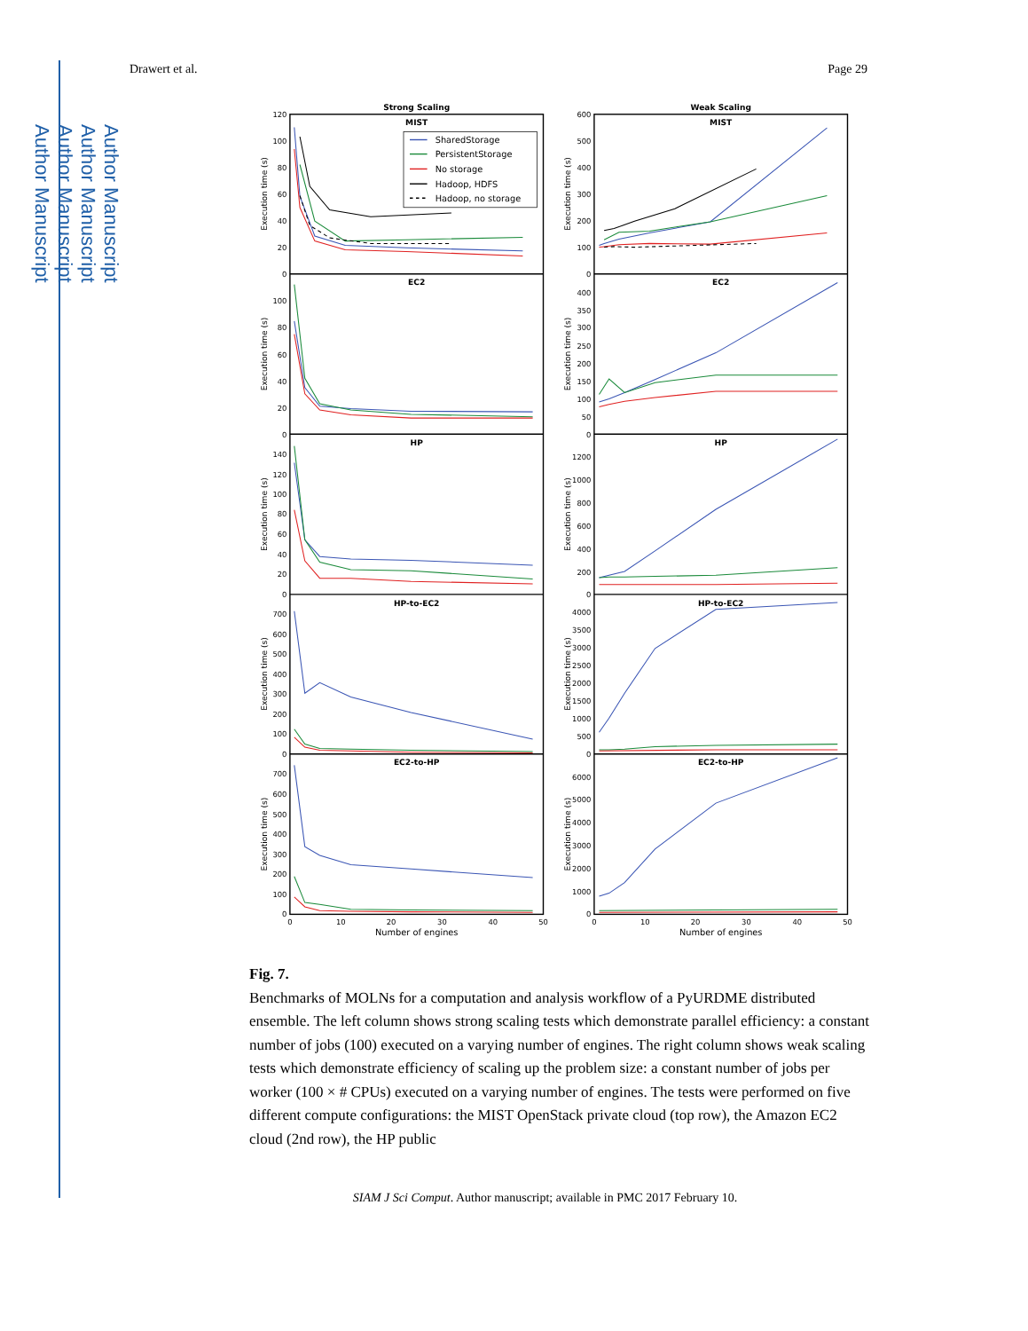Author Manuscript
Author Manuscript
Author Manuscript
Author Manuscript
Drawert et al. Page 29
Strong Scaling
Weak Scaling
MIST
MIST
EC2
EC2
HP
HP
HP-to-EC2
HP-to-EC2
EC2-to-HP
EC2-to-HP
120
100
80
60
40
20
0
100
80
60
40
20
0
140
120
100
80
60
40
20
0
700
600
500
400
300
200
100
0
700
600
500
400
300
200
100
0
600
500
400
300
200
100
0
400
350
300
250
200
150
100
50
0
1200
1000
800
600
400
200
0
4000
3500
3000
2500
2000
1500
1000
500
0
6000
5000
4000
3000
2000
1000
0
0
10
20
30
40
50
0
10
20
30
40
50
Number of engines
Number of engines
Execution time (s)
Execution time (s)
Execution time (s)
Execution time (s)
Execution time (s)
Execution time (s)
Execution time (s)
Execution time (s)
Execution time (s)
Execution time (s)
SharedStorage
PersistentStorage
No storage
Hadoop, HDFS
Hadoop, no storage
Fig. 7.
Benchmarks of MOLNs for a computation and analysis workflow of a PyURDME distributed ensemble. The left column shows strong scaling tests which demonstrate parallel efficiency: a constant number of jobs (100) executed on a varying number of engines. The right column shows weak scaling tests which demonstrate efficiency of scaling up the problem size: a constant number of jobs per worker (100 × # CPUs) executed on a varying number of engines. The tests were performed on five different compute configurations: the MIST OpenStack private cloud (top row), the Amazon EC2 cloud (2nd row), the HP public
SIAM J Sci Comput. Author manuscript; available in PMC 2017 February 10.